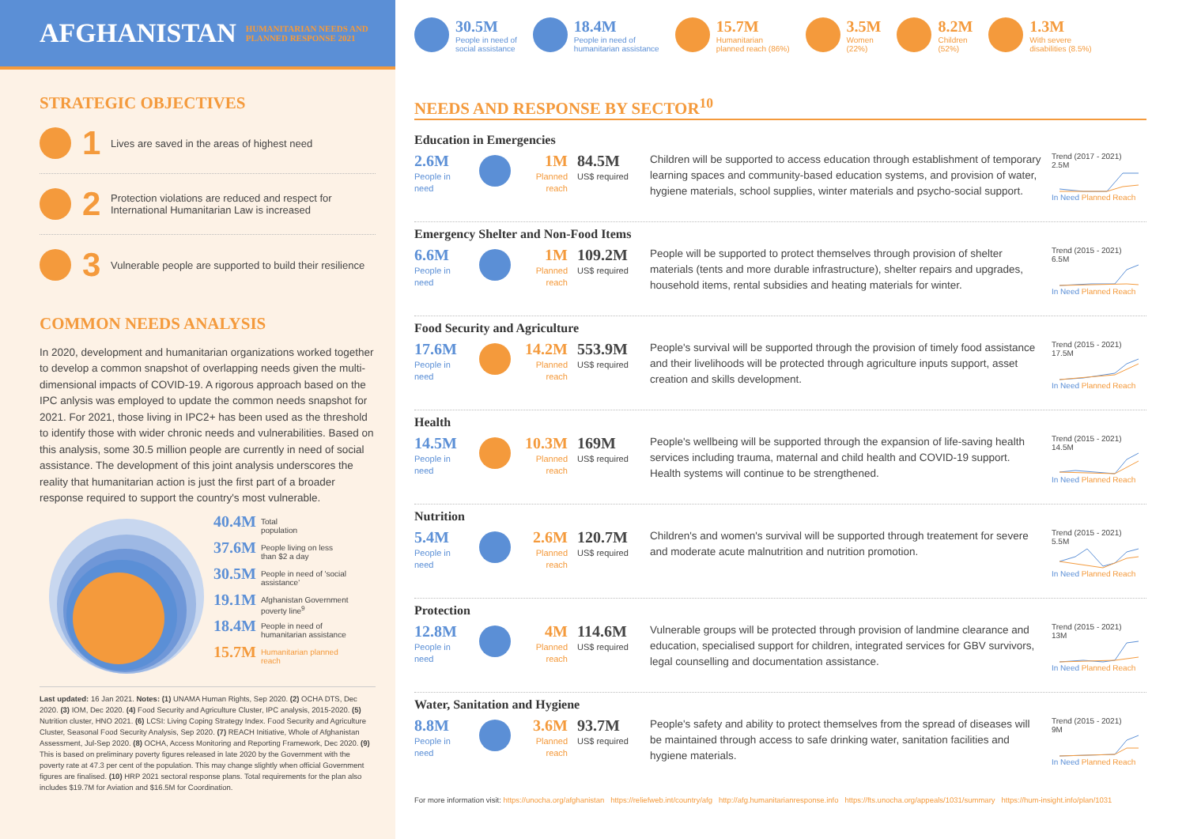AFGHANISTAN
HUMANITARIAN NEEDS AND
PLANNED RESPONSE 2021
STRATEGIC OBJECTIVES
1
Lives are saved in the areas of highest need
2
Protection violations are reduced and respect for International Humanitarian Law is increased
3
Vulnerable people are supported to build their resilience
COMMON NEEDS ANALYSIS
In 2020, development and humanitarian organizations worked together to develop a common snapshot of overlapping needs given the multi-dimensional impacts of COVID-19. A rigorous approach based on the IPC anlysis was employed to update the common needs snapshot for 2021. For 2021, those living in IPC2+ has been used as the threshold to identify those with wider chronic needs and vulnerabilities. Based on this analysis, some 30.5 million people are currently in need of social assistance. The development of this joint analysis underscores the reality that humanitarian action is just the first part of a broader response required to support the country's most vulnerable.
40.4M Total
population
37.6M People living on less
than $2 a day
30.5M People in need of 'social
assistance'
19.1M Afghanistan Government
poverty line<sup>9</sup>
18.4M People in need of
humanitarian assistance
15.7M Humanitarian planned
reach
Last updated: 16 Jan 2021. Notes: (1) UNAMA Human Rights, Sep 2020. (2) OCHA DTS, Dec 2020. (3) IOM, Dec 2020. (4) Food Security and Agriculture Cluster, IPC analysis, 2015-2020. (5) Nutrition cluster, HNO 2021. (6) LCSI: Living Coping Strategy Index. Food Security and Agriculture Cluster, Seasonal Food Security Analysis, Sep 2020. (7) REACH Initiative, Whole of Afghanistan Assessment, Jul-Sep 2020. (8) OCHA, Access Monitoring and Reporting Framework, Dec 2020. (9) This is based on preliminary poverty figures released in late 2020 by the Government with the poverty rate at 47.3 per cent of the population. This may change slightly when official Government figures are finalised. (10) HRP 2021 sectoral response plans. Total requirements for the plan also includes $19.7M for Aviation and $16.5M for Coordination.
30.5M
People in need of
social assistance
18.4M
People in need of
humanitarian assistance
15.7M
Humanitarian
planned reach (86%)
3.5M
Women
(22%)
8.2M
Children
(52%)
1.3M
With severe
disabilities (8.5%)
NEEDS AND RESPONSE BY SECTOR<sup>10</sup>
Education in Emergencies
2.6M
People in need
1M
Planned reach
84.5M
US$ required
Children will be supported to access education through establishment of temporary learning spaces and community-based education systems, and provision of water, hygiene materials, school supplies, winter materials and psycho-social support.
Trend (2017 - 2021)
2.5MIn Need Planned Reach
Emergency Shelter and Non-Food Items
6.6M
People in need
1M
Planned reach
109.2M
US$ required
People will be supported to protect themselves through provision of shelter materials (tents and more durable infrastructure), shelter repairs and upgrades, household items, rental subsidies and heating materials for winter.
Trend (2015 - 2021)
6.5MIn Need Planned Reach
Food Security and Agriculture
17.6M
People in need
14.2M
Planned reach
553.9M
US$ required
People's survival will be supported through the provision of timely food assistance and their livelihoods will be protected through agriculture inputs support, asset creation and skills development.
Trend (2015 - 2021)
17.5MIn Need Planned Reach
Health
14.5M
People in need
10.3M
Planned reach
169M
US$ required
People's wellbeing will be supported through the expansion of life-saving health services including trauma, maternal and child health and COVID-19 support. Health systems will continue to be strengthened.
Trend (2015 - 2021)
14.5MIn Need Planned Reach
Nutrition
5.4M
People in need
2.6M
Planned reach
120.7M
US$ required
Children's and women's survival will be supported through treatement for severe and moderate acute malnutrition and nutrition promotion.
Trend (2015 - 2021)
5.5MIn Need Planned Reach
Protection
12.8M
People in need
4M
Planned reach
114.6M
US$ required
Vulnerable groups will be protected through provision of landmine clearance and education, specialised support for children, integrated services for GBV survivors, legal counselling and documentation assistance.
Trend (2015 - 2021)
13MIn Need Planned Reach
Water, Sanitation and Hygiene
8.8M
People in need
3.6M
Planned reach
93.7M
US$ required
People's safety and ability to protect themselves from the spread of diseases will be maintained through access to safe drinking water, sanitation facilities and hygiene materials.
Trend (2015 - 2021)
9MIn Need Planned Reach
For more information visit: https://unocha.org/afghanistan https://reliefweb.int/country/afg http://afg.humanitarianresponse.info https://fts.unocha.org/appeals/1031/summary https://hum-insight.info/plan/1031